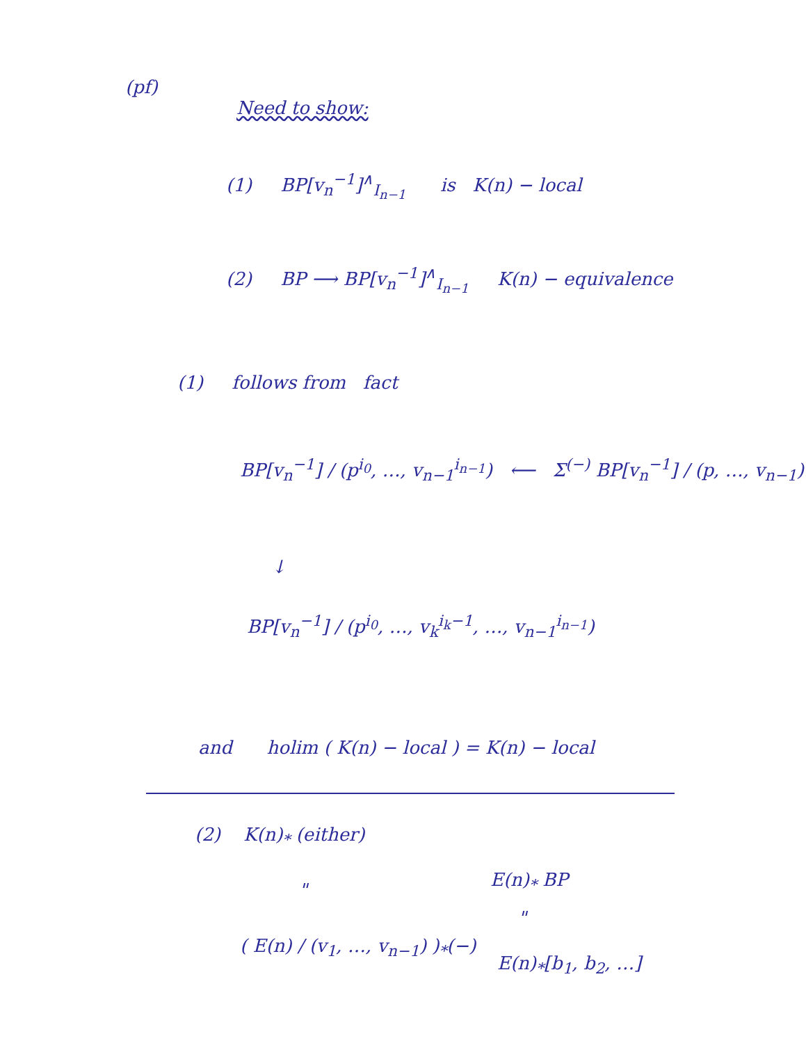(pf)
Need to show:
(1) BP[v<sub>n</sub><sup>−1</sup>]<sup>∧</sup><sub>I<sub>n−1</sub></sub> is K(n) − local
(2) BP ⟶ BP[v<sub>n</sub><sup>−1</sup>]<sup>∧</sup><sub>I<sub>n−1</sub></sub> K(n) − equivalence
(1) follows from fact
BP[v<sub>n</sub><sup>−1</sup>] / (p<sup>i<sub>0</sub></sup>, …, v<sub>n−1</sub><sup>i<sub>n−1</sub></sup>) ⟵ Σ<sup>(−)</sup> BP[v<sub>n</sub><sup>−1</sup>] / (p, …, v<sub>n−1</sub>)
↓
BP[v<sub>n</sub><sup>−1</sup>] / (p<sup>i<sub>0</sub></sup>, …, v<sub>k</sub><sup>i<sub>k</sub>−1</sup>, …, v<sub>n−1</sub><sup>i<sub>n−1</sub></sup>)
and holim ( K(n) − local ) = K(n) − local
(2) K(n)<sub>*</sub> (either)
E(n)<sub>*</sub> BP
"
"
( E(n) / (v<sub>1</sub>, …, v<sub>n−1</sub>) )<sub>*</sub>(−)
E(n)<sub>*</sub>[b<sub>1</sub>, b<sub>2</sub>, …]